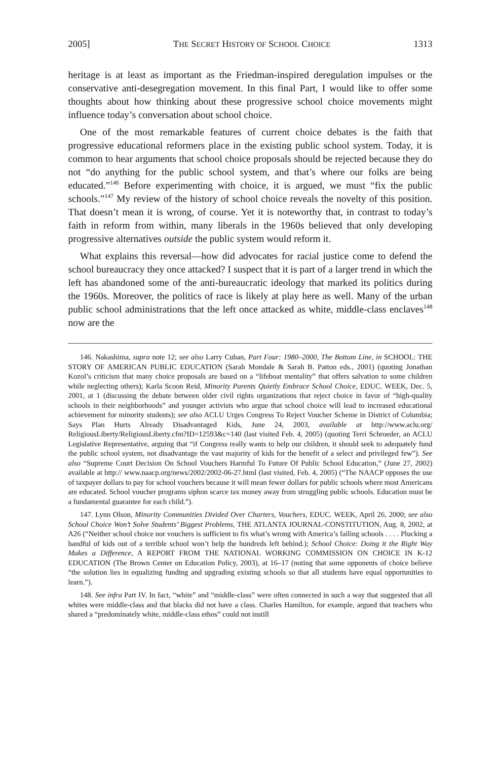2005] THE SECRET HISTORY OF SCHOOL CHOICE 1313
heritage is at least as important as the Friedman-inspired deregulation impulses or the conservative anti-desegregation movement. In this final Part, I would like to offer some thoughts about how thinking about these progressive school choice movements might influence today’s conversation about school choice.
One of the most remarkable features of current choice debates is the faith that progressive educational reformers place in the existing public school system. Today, it is common to hear arguments that school choice proposals should be rejected because they do not “do anything for the public school system, and that’s where our folks are being educated.”<sup>146</sup> Before experimenting with choice, it is argued, we must “fix the public schools.”<sup>147</sup> My review of the history of school choice reveals the novelty of this position. That doesn’t mean it is wrong, of course. Yet it is noteworthy that, in contrast to today’s faith in reform from within, many liberals in the 1960s believed that only developing progressive alternatives outside the public system would reform it.
What explains this reversal—how did advocates for racial justice come to defend the school bureaucracy they once attacked? I suspect that it is part of a larger trend in which the left has abandoned some of the anti-bureaucratic ideology that marked its politics during the 1960s. Moreover, the politics of race is likely at play here as well. Many of the urban public school administrations that the left once attacked as white, middle-class enclaves<sup>148</sup> now are the
146. Nakashima, supra note 12; see also Larry Cuban, Part Four: 1980–2000, The Bottom Line, in SCHOOL: THE STORY OF AMERICAN PUBLIC EDUCATION (Sarah Mondale & Sarah B. Patton eds., 2001) (quoting Jonathan Kozol’s criticism that many choice proposals are based on a “lifeboat mentality” that offers salvation to some children while neglecting others); Karla Scoon Reid, Minority Parents Quietly Embrace School Choice, EDUC. WEEK, Dec. 5, 2001, at 1 (discussing the debate between older civil rights organizations that reject choice in favor of “high-quality schools in their neighborhoods” and younger activists who argue that school choice will lead to increased educational achievement for minority students); see also ACLU Urges Congress To Reject Voucher Scheme in District of Columbia; Says Plan Hurts Already Disadvantaged Kids, June 24, 2003, available at http://www.aclu.org/ ReligiousLiberty/ReligiousLiberty.cfm?ID=12593&c=140 (last visited Feb. 4, 2005) (quoting Terri Schroeder, an ACLU Legislative Representative, arguing that “if Congress really wants to help our children, it should seek to adequately fund the public school system, not disadvantage the vast majority of kids for the benefit of a select and privileged few”). See also “Supreme Court Decision On School Vouchers Harmful To Future Of Public School Education,” (June 27, 2002) available at http:// www.naacp.org/news/2002/2002-06-27.html (last visited, Feb. 4, 2005) (“The NAACP opposes the use of taxpayer dollars to pay for school vouchers because it will mean fewer dollars for public schools where most Americans are educated. School voucher programs siphon scarce tax money away from struggling public schools. Education must be a fundamental guarantee for each child.”).
147. Lynn Olson, Minority Communities Divided Over Charters, Vouchers, EDUC. WEEK, April 26, 2000; see also School Choice Won’t Solve Students’ Biggest Problems, THE ATLANTA JOURNAL-CONSTITUTION, Aug. 8, 2002, at A26 (“Neither school choice nor vouchers is sufficient to fix what’s wrong with America’s failing schools . . . . Plucking a handful of kids out of a terrible school won’t help the hundreds left behind.); School Choice: Doing it the Right Way Makes a Difference, A REPORT FROM THE NATIONAL WORKING COMMISSION ON CHOICE IN K-12 EDUCATION (The Brown Center on Education Policy, 2003), at 16–17 (noting that some opponents of choice believe “the solution lies in equalizing funding and upgrading existing schools so that all students have equal opportunities to learn.”).
148. See infra Part IV. In fact, “white” and “middle-class” were often connected in such a way that suggested that all whites were middle-class and that blacks did not have a class. Charles Hamilton, for example, argued that teachers who shared a “predominately white, middle-class ethos” could not instill